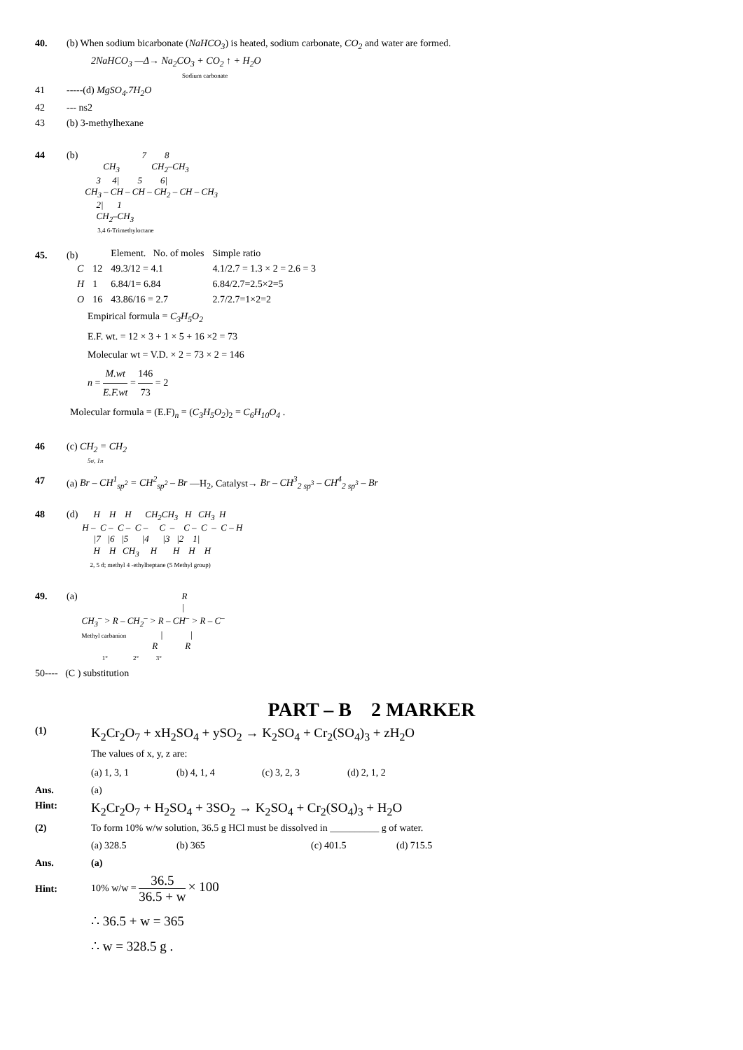40. (b) When sodium bicarbonate (NaHCO<sub>3</sub>) is heated, sodium carbonate, CO<sub>2</sub> and water are formed.
2NaHCO<sub>3</sub> —Δ→ Na<sub>2</sub>CO<sub>3</sub> + CO<sub>2</sub> ↑ + H<sub>2</sub>O
Sodium carbonate
41 -----(d) MgSO<sub>4</sub>.7H<sub>2</sub>O
42 --- ns2
43 (b) 3-methylhexane
44 (b)
                         7        8
        CH3              CH2–CH3
     3     4|        5        6|
CH3 – CH – CH – CH2 – CH – CH3
     2|      1
     CH2–CH3
        3,4 6-Trimethyloctane
45. (b)
| | | Element. No. of moles | Simple ratio |
| C | 12 | 49.3/12 = 4.1 | 4.1/2.7 = 1.3 × 2 = 2.6 = 3 |
| H | 1 | 6.84/1= 6.84 | 6.84/2.7=2.5×2=5 |
| O | 16 | 43.86/16 = 2.7 | 2.7/2.7=1×2=2 |
Empirical formula = C<sub>3</sub>H<sub>5</sub>O<sub>2</sub>
E.F. wt. = 12 × 3 + 1 × 5 + 16 ×2 = 73
Molecular wt = V.D. × 2 = 73 × 2 = 146
n = M.wt E.F.wt = 146 73 = 2
Molecular formula = (E.F)<sub>n</sub> = (C<sub>3</sub>H<sub>5</sub>O<sub>2</sub>)<sub>2</sub> = C<sub>6</sub>H<sub>10</sub>O<sub>4</sub> .
46 (c) CH<sub>2</sub> = CH<sub>2</sub>
5σ, 1π
47 (a) Br – CH<sup>1</sup><sub>sp<sup>2</sup></sub> = CH<sup>2</sup><sub>sp<sup>2</sup></sub> – Br —H<sub>2</sub>, Catalyst→ Br – CH<sup>3</sup><sub>2 sp<sup>3</sup></sub> – CH<sup>4</sup><sub>2 sp<sup>3</sup></sub> – Br
48 (d)
     H    H    H      CH2CH3   H   CH3  H
H –  C –  C –  C –     C  –    C –  C  –  C – H
     |7   |6   |5      |4      |3   |2    1|
     H    H   CH3     H       H    H    H
     2, 5 d; methyl 4 -ethylheptane (5 Methyl group)
49. (a)
                                            R
                                            |
CH3– > R – CH2– > R – CH– > R – C–
Methyl carbanion               |            |
                               R            R
             1°                2°           3°
50---- (C ) substitution
PART – B 2 MARKER
(1) K<sub>2</sub>Cr<sub>2</sub>O<sub>7</sub> + xH<sub>2</sub>SO<sub>4</sub> + ySO<sub>2</sub> → K<sub>2</sub>SO<sub>4</sub> + Cr<sub>2</sub>(SO<sub>4</sub>)<sub>3</sub> + zH<sub>2</sub>O
The values of x, y, z are:
| (a) 1, 3, 1 | (b) 4, 1, 4 | (c) 3, 2, 3 | (d) 2, 1, 2 |
Ans. (a)
Hint: K<sub>2</sub>Cr<sub>2</sub>O<sub>7</sub> + H<sub>2</sub>SO<sub>4</sub> + 3SO<sub>2</sub> → K<sub>2</sub>SO<sub>4</sub> + Cr<sub>2</sub>(SO<sub>4</sub>)<sub>3</sub> + H<sub>2</sub>O
(2) To form 10% w/w solution, 36.5 g HCl must be dissolved in __________ g of water.
| (a) 328.5 | (b) 365 | (c) 401.5 | (d) 715.5 |
Ans. (a)
Hint: 10% w/w = 36.5 36.5 + w × 100
∴ 36.5 + w = 365
∴ w = 328.5 g .